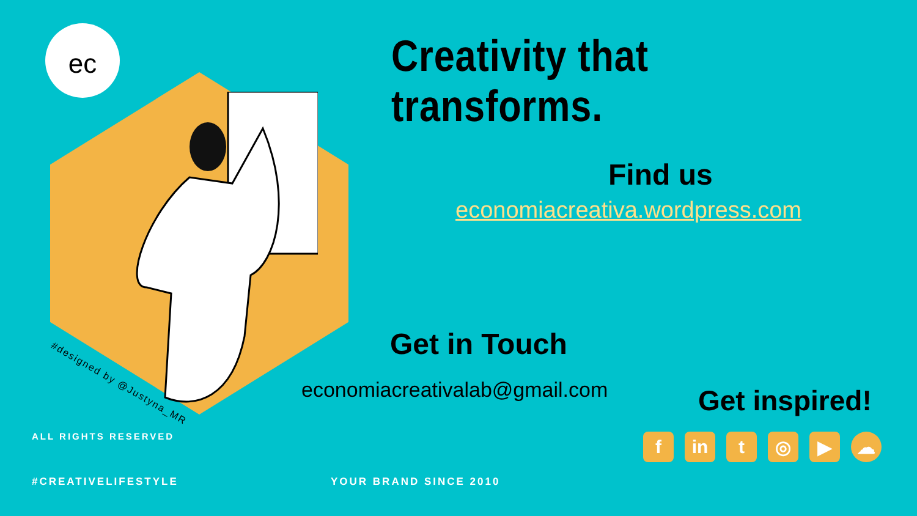ec Creativity that transforms.
Find us
economiacreativa.wordpress.com
Get in Touch
economiacreativalab@gmail.com Get inspired!
#designed by @Justyna_MR
ALL RIGHTS RESERVED
#CREATIVELIFESTYLE YOUR BRAND SINCE 2010
f in t ◎ ▶ ☁